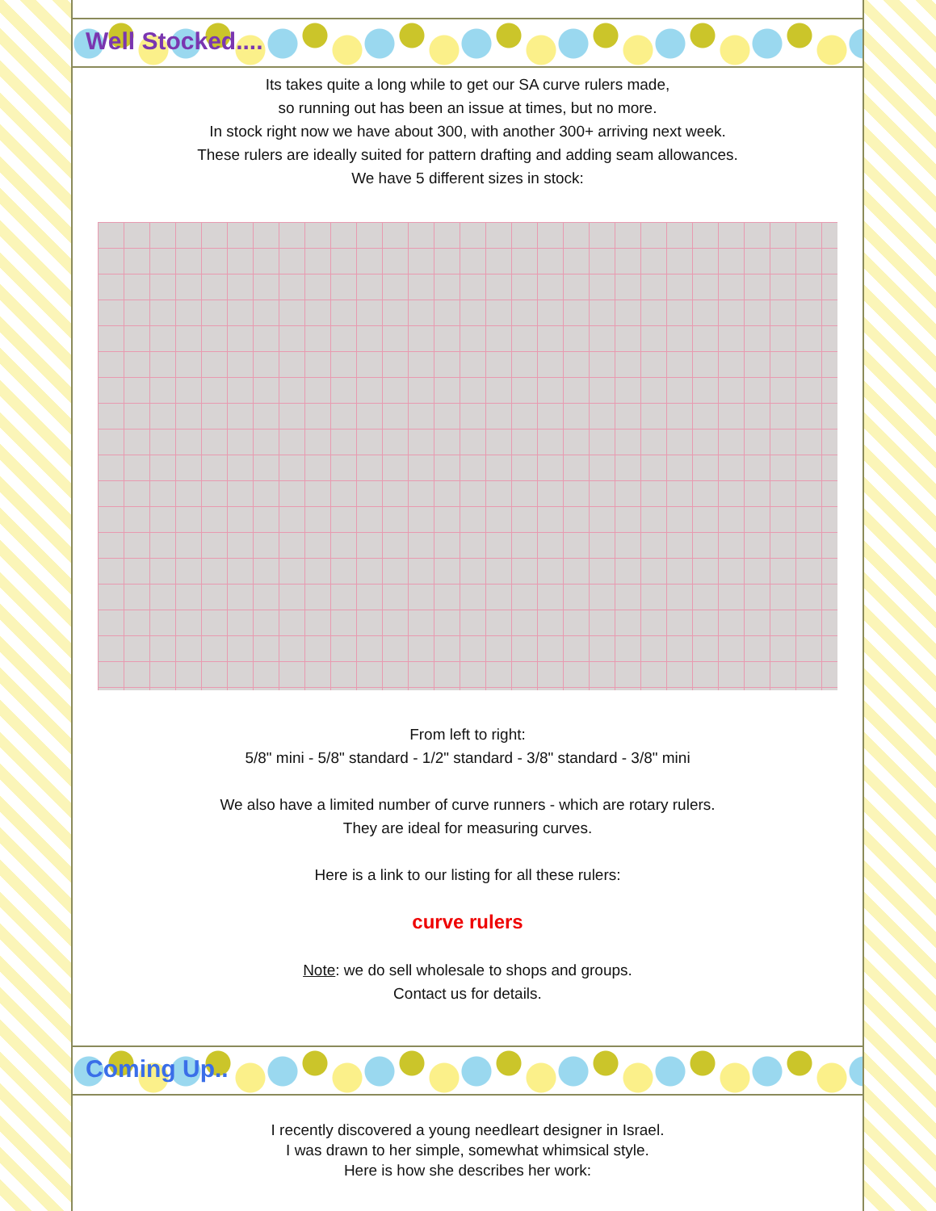Well Stocked....
Its takes quite a long while to get our SA curve rulers made,
so running out has been an issue at times, but no more.
In stock right now we have about 300, with another 300+ arriving next week.
These rulers are ideally suited for pattern drafting and adding seam allowances.
We have 5 different sizes in stock:
From left to right:
5/8" mini - 5/8" standard - 1/2" standard - 3/8" standard - 3/8" mini
We also have a limited number of curve runners - which are rotary rulers.
They are ideal for measuring curves.
Here is a link to our listing for all these rulers:
curve rulers
Note: we do sell wholesale to shops and groups.
Contact us for details.
Coming Up..
I recently discovered a young needleart designer in Israel.
I was drawn to her simple, somewhat whimsical style.
Here is how she describes her work: